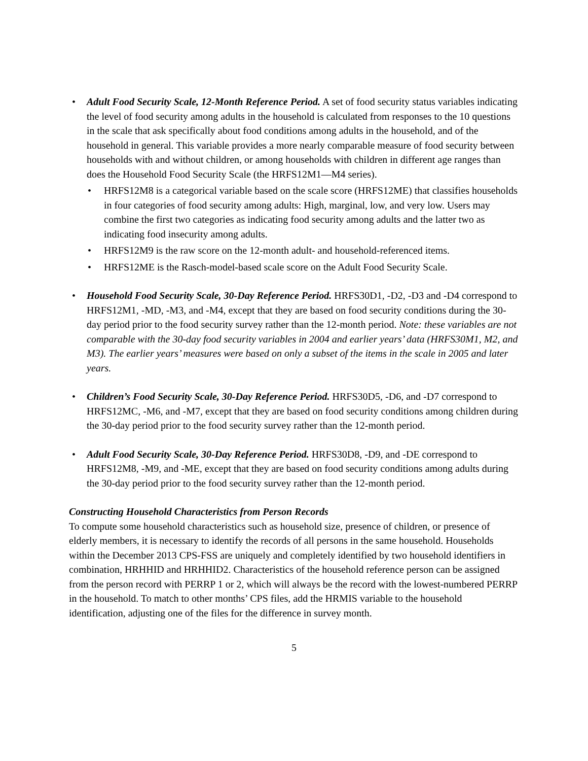• Adult Food Security Scale, 12-Month Reference Period. A set of food security status variables indicating the level of food security among adults in the household is calculated from responses to the 10 questions in the scale that ask specifically about food conditions among adults in the household, and of the household in general. This variable provides a more nearly comparable measure of food security between households with and without children, or among households with children in different age ranges than does the Household Food Security Scale (the HRFS12M1—M4 series).
• HRFS12M8 is a categorical variable based on the scale score (HRFS12ME) that classifies households in four categories of food security among adults: High, marginal, low, and very low. Users may combine the first two categories as indicating food security among adults and the latter two as indicating food insecurity among adults.
• HRFS12M9 is the raw score on the 12-month adult- and household-referenced items.
• HRFS12ME is the Rasch-model-based scale score on the Adult Food Security Scale.
• Household Food Security Scale, 30-Day Reference Period. HRFS30D1, -D2, -D3 and -D4 correspond to HRFS12M1, -MD, -M3, and -M4, except that they are based on food security conditions during the 30-day period prior to the food security survey rather than the 12-month period. Note: these variables are not comparable with the 30-day food security variables in 2004 and earlier years’ data (HRFS30M1, M2, and M3). The earlier years’ measures were based on only a subset of the items in the scale in 2005 and later years.
• Children’s Food Security Scale, 30-Day Reference Period. HRFS30D5, -D6, and -D7 correspond to HRFS12MC, -M6, and -M7, except that they are based on food security conditions among children during the 30-day period prior to the food security survey rather than the 12-month period.
• Adult Food Security Scale, 30-Day Reference Period. HRFS30D8, -D9, and -DE correspond to HRFS12M8, -M9, and -ME, except that they are based on food security conditions among adults during the 30-day period prior to the food security survey rather than the 12-month period.
Constructing Household Characteristics from Person Records
To compute some household characteristics such as household size, presence of children, or presence of elderly members, it is necessary to identify the records of all persons in the same household. Households within the December 2013 CPS-FSS are uniquely and completely identified by two household identifiers in combination, HRHHID and HRHHID2. Characteristics of the household reference person can be assigned from the person record with PERRP 1 or 2, which will always be the record with the lowest-numbered PERRP in the household. To match to other months’ CPS files, add the HRMIS variable to the household identification, adjusting one of the files for the difference in survey month.
5